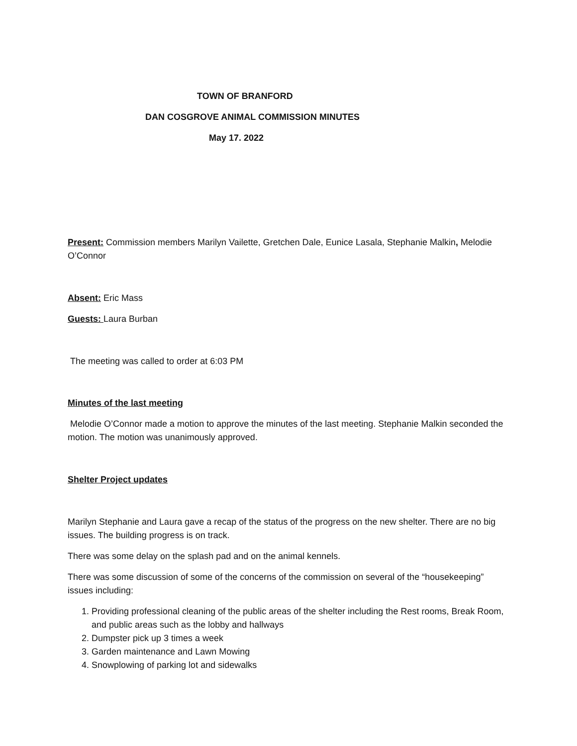TOWN OF BRANFORD
DAN COSGROVE ANIMAL COMMISSION MINUTES
May 17. 2022
Present: Commission members Marilyn Vailette, Gretchen Dale, Eunice Lasala, Stephanie Malkin, Melodie O’Connor
Absent: Eric Mass
Guests: Laura Burban
The meeting was called to order at 6:03 PM
Minutes of the last meeting
Melodie O’Connor made a motion to approve the minutes of the last meeting. Stephanie Malkin seconded the motion. The motion was unanimously approved.
Shelter Project updates
Marilyn Stephanie and Laura gave a recap of the status of the progress on the new shelter. There are no big issues. The building progress is on track.
There was some delay on the splash pad and on the animal kennels.
There was some discussion of some of the concerns of the commission on several of the “housekeeping” issues including:
1. Providing professional cleaning of the public areas of the shelter including the Rest rooms, Break Room, and public areas such as the lobby and hallways
2. Dumpster pick up 3 times a week
3. Garden maintenance and Lawn Mowing
4. Snowplowing of parking lot and sidewalks